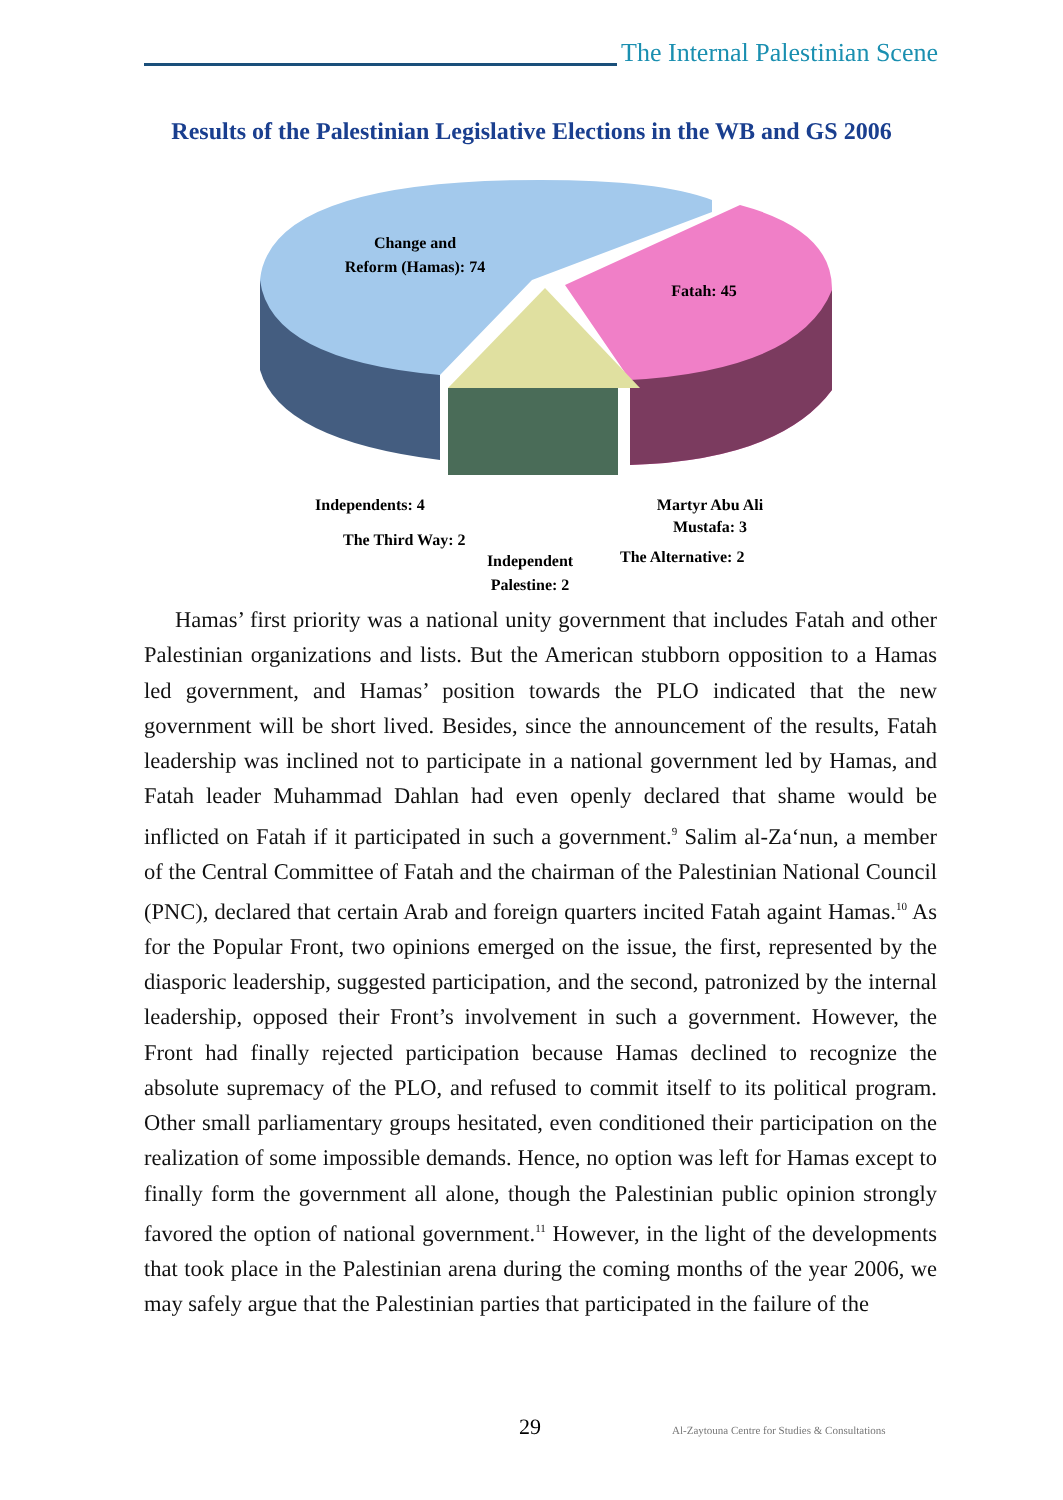The Internal Palestinian Scene
Results of the Palestinian Legislative Elections in the WB and GS 2006
Change and
Reform (Hamas): 74
Fatah: 45
Independents: 4
The Third Way: 2
Independent
Palestine: 2
Martyr Abu Ali
Mustafa: 3
The Alternative: 2
Hamas’ first priority was a national unity government that includes Fatah and other Palestinian organizations and lists. But the American stubborn opposition to a Hamas led government, and Hamas’ position towards the PLO indicated that the new government will be short lived. Besides, since the announcement of the results, Fatah leadership was inclined not to participate in a national government led by Hamas, and Fatah leader Muhammad Dahlan had even openly declared that shame would be inflicted on Fatah if it participated in such a government.<sup>9</sup> Salim al-Za‘nun, a member of the Central Committee of Fatah and the chairman of the Palestinian National Council (PNC), declared that certain Arab and foreign quarters incited Fatah againt Hamas.<sup>10</sup> As for the Popular Front, two opinions emerged on the issue, the first, represented by the diasporic leadership, suggested participation, and the second, patronized by the internal leadership, opposed their Front’s involvement in such a government. However, the Front had finally rejected participation because Hamas declined to recognize the absolute supremacy of the PLO, and refused to commit itself to its political program. Other small parliamentary groups hesitated, even conditioned their participation on the realization of some impossible demands. Hence, no option was left for Hamas except to finally form the government all alone, though the Palestinian public opinion strongly favored the option of national government.<sup>11</sup> However, in the light of the developments that took place in the Palestinian arena during the coming months of the year 2006, we may safely argue that the Palestinian parties that participated in the failure of the
29 Al-Zaytouna Centre for Studies & Consultations